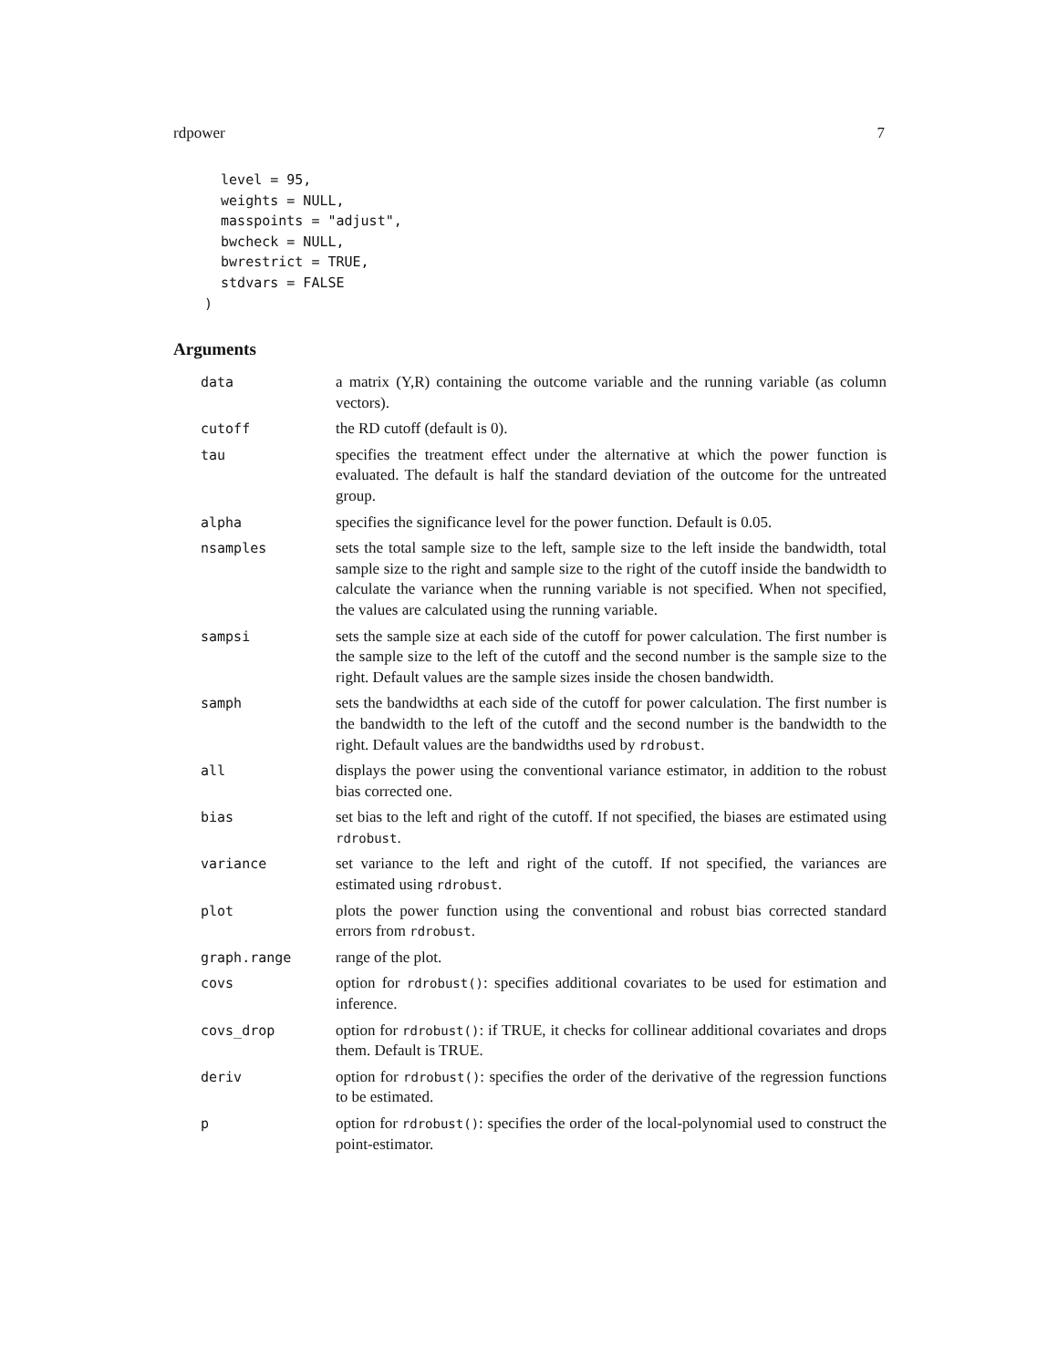rdpower 7
  level = 95,
  weights = NULL,
  masspoints = "adjust",
  bwcheck = NULL,
  bwrestrict = TRUE,
  stdvars = FALSE
)
Arguments
| data | a matrix (Y,R) containing the outcome variable and the running variable (as column vectors). |
| cutoff | the RD cutoff (default is 0). |
| tau | specifies the treatment effect under the alternative at which the power function is evaluated. The default is half the standard deviation of the outcome for the untreated group. |
| alpha | specifies the significance level for the power function. Default is 0.05. |
| nsamples | sets the total sample size to the left, sample size to the left inside the bandwidth, total sample size to the right and sample size to the right of the cutoff inside the bandwidth to calculate the variance when the running variable is not specified. When not specified, the values are calculated using the running variable. |
| sampsi | sets the sample size at each side of the cutoff for power calculation. The first number is the sample size to the left of the cutoff and the second number is the sample size to the right. Default values are the sample sizes inside the chosen bandwidth. |
| samph | sets the bandwidths at each side of the cutoff for power calculation. The first number is the bandwidth to the left of the cutoff and the second number is the bandwidth to the right. Default values are the bandwidths used by rdrobust . |
| all | displays the power using the conventional variance estimator, in addition to the robust bias corrected one. |
| bias | set bias to the left and right of the cutoff. If not specified, the biases are estimated using rdrobust . |
| variance | set variance to the left and right of the cutoff. If not specified, the variances are estimated using rdrobust . |
| plot | plots the power function using the conventional and robust bias corrected standard errors from rdrobust . |
| graph.range | range of the plot. |
| covs | option for rdrobust() : specifies additional covariates to be used for estimation and inference. |
| covs_drop | option for rdrobust() : if TRUE, it checks for collinear additional covariates and drops them. Default is TRUE. |
| deriv | option for rdrobust() : specifies the order of the derivative of the regression functions to be estimated. |
| p | option for rdrobust() : specifies the order of the local-polynomial used to construct the point-estimator. |